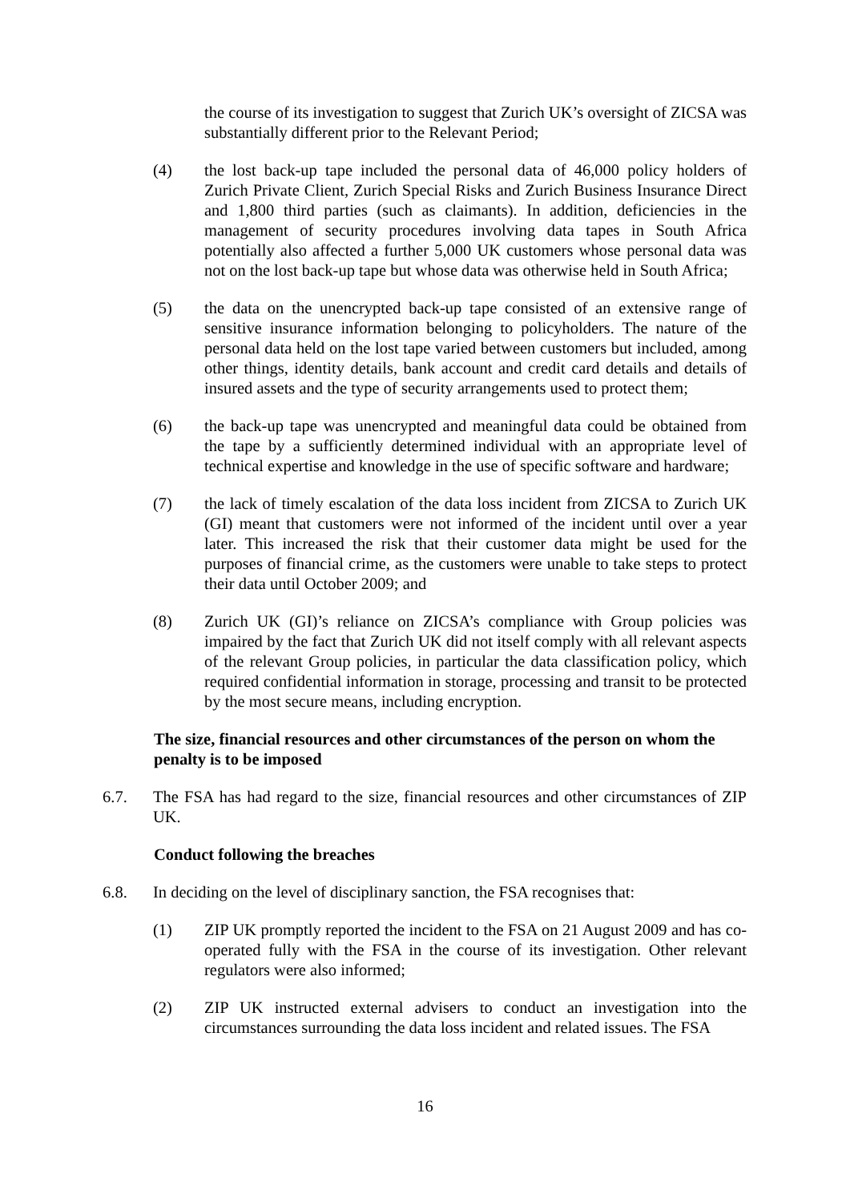the course of its investigation to suggest that Zurich UK’s oversight of ZICSA was substantially different prior to the Relevant Period;
(4) the lost back-up tape included the personal data of 46,000 policy holders of Zurich Private Client, Zurich Special Risks and Zurich Business Insurance Direct and 1,800 third parties (such as claimants). In addition, deficiencies in the management of security procedures involving data tapes in South Africa potentially also affected a further 5,000 UK customers whose personal data was not on the lost back-up tape but whose data was otherwise held in South Africa;
(5) the data on the unencrypted back-up tape consisted of an extensive range of sensitive insurance information belonging to policyholders. The nature of the personal data held on the lost tape varied between customers but included, among other things, identity details, bank account and credit card details and details of insured assets and the type of security arrangements used to protect them;
(6) the back-up tape was unencrypted and meaningful data could be obtained from the tape by a sufficiently determined individual with an appropriate level of technical expertise and knowledge in the use of specific software and hardware;
(7) the lack of timely escalation of the data loss incident from ZICSA to Zurich UK (GI) meant that customers were not informed of the incident until over a year later. This increased the risk that their customer data might be used for the purposes of financial crime, as the customers were unable to take steps to protect their data until October 2009; and
(8) Zurich UK (GI)’s reliance on ZICSA’s compliance with Group policies was impaired by the fact that Zurich UK did not itself comply with all relevant aspects of the relevant Group policies, in particular the data classification policy, which required confidential information in storage, processing and transit to be protected by the most secure means, including encryption.
The size, financial resources and other circumstances of the person on whom the penalty is to be imposed
6.7. The FSA has had regard to the size, financial resources and other circumstances of ZIP UK.
Conduct following the breaches
6.8. In deciding on the level of disciplinary sanction, the FSA recognises that:
(1) ZIP UK promptly reported the incident to the FSA on 21 August 2009 and has co-operated fully with the FSA in the course of its investigation. Other relevant regulators were also informed;
(2) ZIP UK instructed external advisers to conduct an investigation into the circumstances surrounding the data loss incident and related issues. The FSA
16